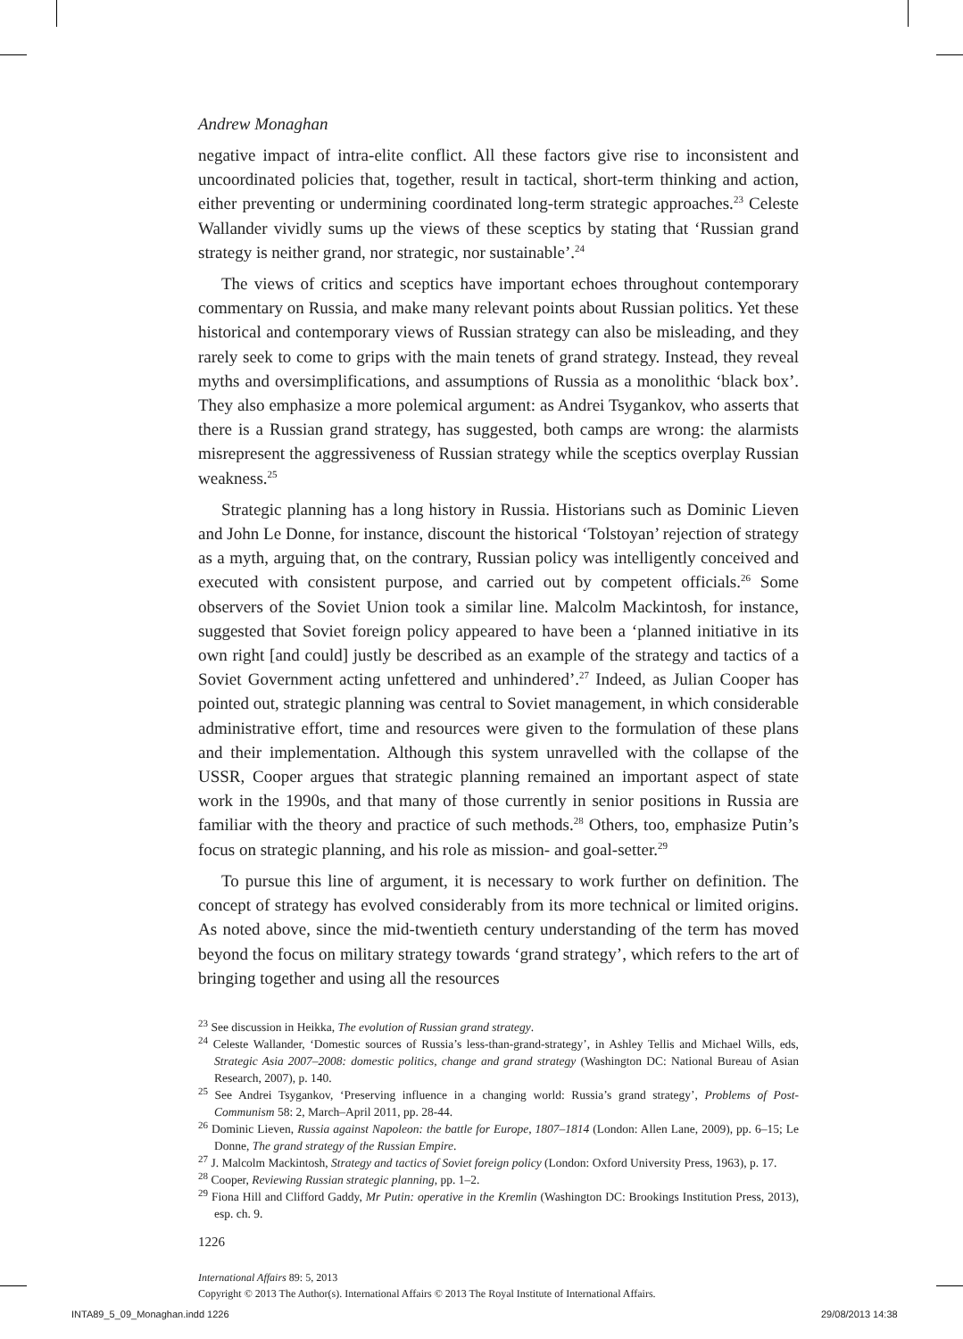Andrew Monaghan
negative impact of intra-elite conflict. All these factors give rise to inconsistent and uncoordinated policies that, together, result in tactical, short-term thinking and action, either preventing or undermining coordinated long-term strategic approaches.<sup>23</sup> Celeste Wallander vividly sums up the views of these sceptics by stating that ‘Russian grand strategy is neither grand, nor strategic, nor sustainable’.<sup>24</sup>
The views of critics and sceptics have important echoes throughout contemporary commentary on Russia, and make many relevant points about Russian politics. Yet these historical and contemporary views of Russian strategy can also be misleading, and they rarely seek to come to grips with the main tenets of grand strategy. Instead, they reveal myths and oversimplifications, and assumptions of Russia as a monolithic ‘black box’. They also emphasize a more polemical argument: as Andrei Tsygankov, who asserts that there is a Russian grand strategy, has suggested, both camps are wrong: the alarmists misrepresent the aggressiveness of Russian strategy while the sceptics overplay Russian weakness.<sup>25</sup>
Strategic planning has a long history in Russia. Historians such as Dominic Lieven and John Le Donne, for instance, discount the historical ‘Tolstoyan’ rejection of strategy as a myth, arguing that, on the contrary, Russian policy was intelligently conceived and executed with consistent purpose, and carried out by competent officials.<sup>26</sup> Some observers of the Soviet Union took a similar line. Malcolm Mackintosh, for instance, suggested that Soviet foreign policy appeared to have been a ‘planned initiative in its own right [and could] justly be described as an example of the strategy and tactics of a Soviet Government acting unfettered and unhindered’.<sup>27</sup> Indeed, as Julian Cooper has pointed out, strategic planning was central to Soviet management, in which considerable administrative effort, time and resources were given to the formulation of these plans and their implementation. Although this system unravelled with the collapse of the USSR, Cooper argues that strategic planning remained an important aspect of state work in the 1990s, and that many of those currently in senior positions in Russia are familiar with the theory and practice of such methods.<sup>28</sup> Others, too, emphasize Putin’s focus on strategic planning, and his role as mission- and goal-setter.<sup>29</sup>
To pursue this line of argument, it is necessary to work further on definition. The concept of strategy has evolved considerably from its more technical or limited origins. As noted above, since the mid-twentieth century understanding of the term has moved beyond the focus on military strategy towards ‘grand strategy’, which refers to the art of bringing together and using all the resources
<sup>23</sup> See discussion in Heikka, The evolution of Russian grand strategy.
<sup>24</sup> Celeste Wallander, ‘Domestic sources of Russia’s less-than-grand-strategy’, in Ashley Tellis and Michael Wills, eds, Strategic Asia 2007–2008: domestic politics, change and grand strategy (Washington DC: National Bureau of Asian Research, 2007), p. 140.
<sup>25</sup> See Andrei Tsygankov, ‘Preserving influence in a changing world: Russia’s grand strategy’, Problems of Post-Communism 58: 2, March–April 2011, pp. 28-44.
<sup>26</sup> Dominic Lieven, Russia against Napoleon: the battle for Europe, 1807–1814 (London: Allen Lane, 2009), pp. 6–15; Le Donne, The grand strategy of the Russian Empire.
<sup>27</sup> J. Malcolm Mackintosh, Strategy and tactics of Soviet foreign policy (London: Oxford University Press, 1963), p. 17.
<sup>28</sup> Cooper, Reviewing Russian strategic planning, pp. 1–2.
<sup>29</sup> Fiona Hill and Clifford Gaddy, Mr Putin: operative in the Kremlin (Washington DC: Brookings Institution Press, 2013), esp. ch. 9.
1226
International Affairs 89: 5, 2013
Copyright © 2013 The Author(s). International Affairs © 2013 The Royal Institute of International Affairs.
INTA89_5_09_Monaghan.indd 1226 29/08/2013 14:38